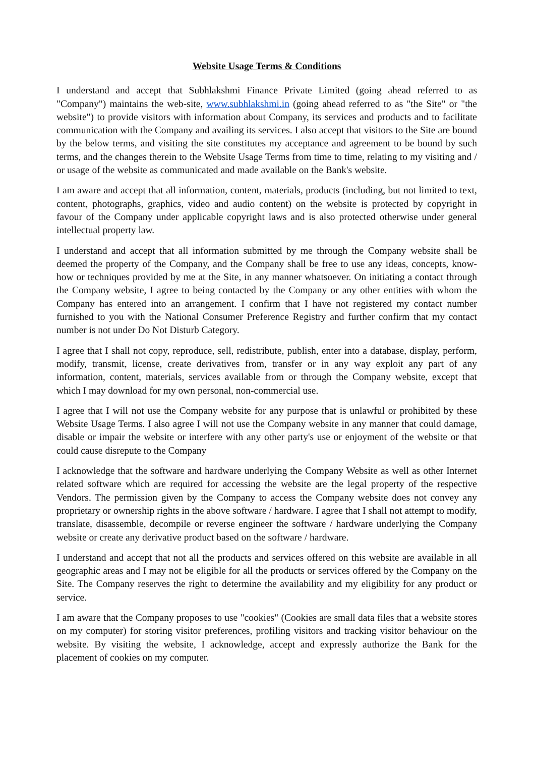Website Usage Terms & Conditions
I understand and accept that Subhlakshmi Finance Private Limited (going ahead referred to as "Company") maintains the web-site, www.subhlakshmi.in (going ahead referred to as "the Site" or "the website") to provide visitors with information about Company, its services and products and to facilitate communication with the Company and availing its services. I also accept that visitors to the Site are bound by the below terms, and visiting the site constitutes my acceptance and agreement to be bound by such terms, and the changes therein to the Website Usage Terms from time to time, relating to my visiting and / or usage of the website as communicated and made available on the Bank's website.
I am aware and accept that all information, content, materials, products (including, but not limited to text, content, photographs, graphics, video and audio content) on the website is protected by copyright in favour of the Company under applicable copyright laws and is also protected otherwise under general intellectual property law.
I understand and accept that all information submitted by me through the Company website shall be deemed the property of the Company, and the Company shall be free to use any ideas, concepts, know-how or techniques provided by me at the Site, in any manner whatsoever. On initiating a contact through the Company website, I agree to being contacted by the Company or any other entities with whom the Company has entered into an arrangement. I confirm that I have not registered my contact number furnished to you with the National Consumer Preference Registry and further confirm that my contact number is not under Do Not Disturb Category.
I agree that I shall not copy, reproduce, sell, redistribute, publish, enter into a database, display, perform, modify, transmit, license, create derivatives from, transfer or in any way exploit any part of any information, content, materials, services available from or through the Company website, except that which I may download for my own personal, non-commercial use.
I agree that I will not use the Company website for any purpose that is unlawful or prohibited by these Website Usage Terms. I also agree I will not use the Company website in any manner that could damage, disable or impair the website or interfere with any other party's use or enjoyment of the website or that could cause disrepute to the Company
I acknowledge that the software and hardware underlying the Company Website as well as other Internet related software which are required for accessing the website are the legal property of the respective Vendors. The permission given by the Company to access the Company website does not convey any proprietary or ownership rights in the above software / hardware. I agree that I shall not attempt to modify, translate, disassemble, decompile or reverse engineer the software / hardware underlying the Company website or create any derivative product based on the software / hardware.
I understand and accept that not all the products and services offered on this website are available in all geographic areas and I may not be eligible for all the products or services offered by the Company on the Site. The Company reserves the right to determine the availability and my eligibility for any product or service.
I am aware that the Company proposes to use "cookies" (Cookies are small data files that a website stores on my computer) for storing visitor preferences, profiling visitors and tracking visitor behaviour on the website. By visiting the website, I acknowledge, accept and expressly authorize the Bank for the placement of cookies on my computer.